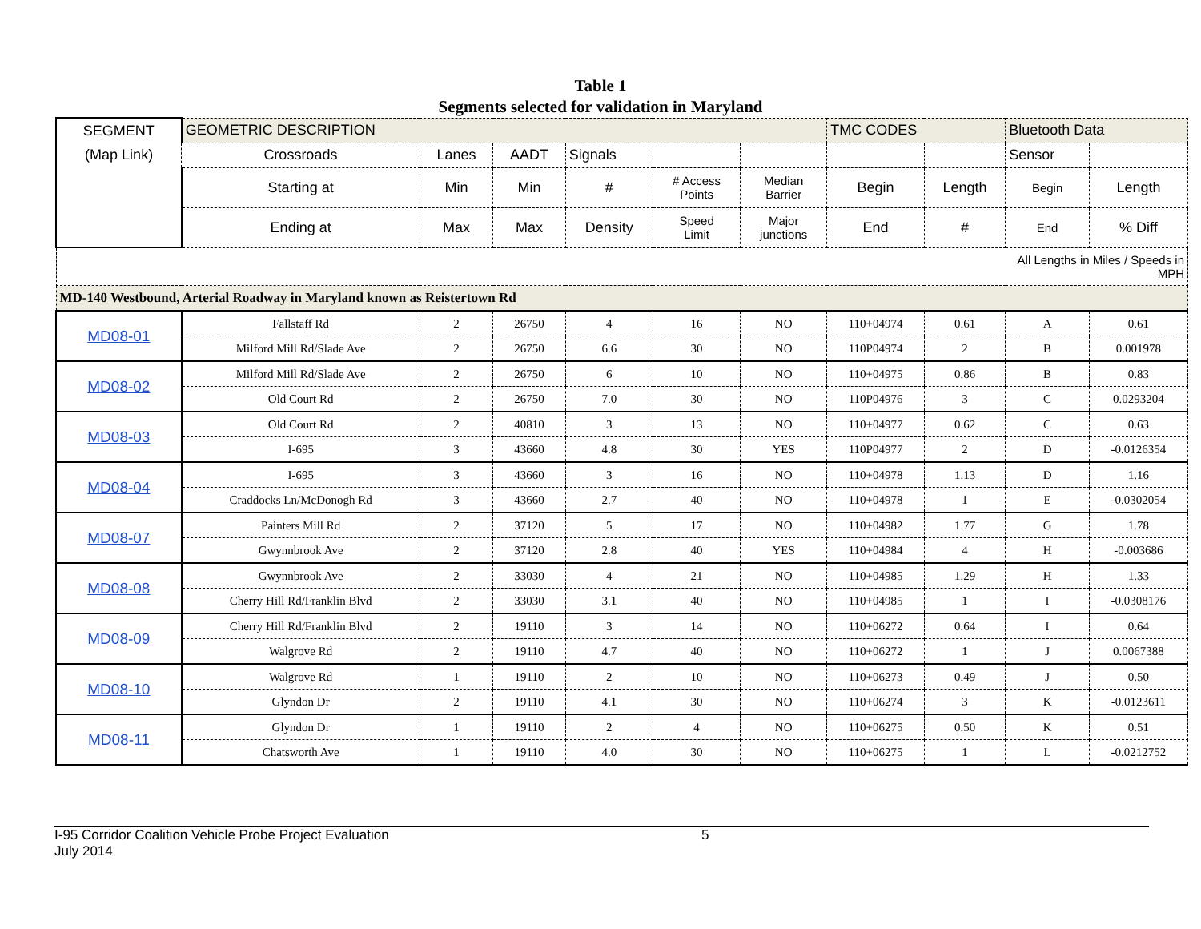Table 1
Segments selected for validation in Maryland
| SEGMENT | GEOMETRIC DESCRIPTION | | | | | | TMC CODES | | Bluetooth Data | |
| --- | --- | --- | --- | --- | --- | --- | --- | --- | --- | --- |
| (Map Link) | Crossroads | Lanes | AADT | Signals | | | | | Sensor | |
| | Starting at | Min | Min | # | # Access Points | Median Barrier | Begin | Length | Begin | Length |
| | Ending at | Max | Max | Density | Speed Limit | Major junctions | End | # | End | % Diff |
| All Lengths in Miles / Speeds in MPH | | | | | | | | | | |
| MD-140 Westbound, Arterial Roadway in Maryland known as Reistertown Rd | | | | | | | | | | |
| MD08-01 | Fallstaff Rd | 2 | 26750 | 4 | 16 | NO | 110+04974 | 0.61 | A | 0.61 |
| | Milford Mill Rd/Slade Ave | 2 | 26750 | 6.6 | 30 | NO | 110P04974 | 2 | B | 0.001978 |
| MD08-02 | Milford Mill Rd/Slade Ave | 2 | 26750 | 6 | 10 | NO | 110+04975 | 0.86 | B | 0.83 |
| | Old Court Rd | 2 | 26750 | 7.0 | 30 | NO | 110P04976 | 3 | C | 0.0293204 |
| MD08-03 | Old Court Rd | 2 | 40810 | 3 | 13 | NO | 110+04977 | 0.62 | C | 0.63 |
| | I-695 | 3 | 43660 | 4.8 | 30 | YES | 110P04977 | 2 | D | -0.0126354 |
| MD08-04 | I-695 | 3 | 43660 | 3 | 16 | NO | 110+04978 | 1.13 | D | 1.16 |
| | Craddocks Ln/McDonogh Rd | 3 | 43660 | 2.7 | 40 | NO | 110+04978 | 1 | E | -0.0302054 |
| MD08-07 | Painters Mill Rd | 2 | 37120 | 5 | 17 | NO | 110+04982 | 1.77 | G | 1.78 |
| | Gwynnbrook Ave | 2 | 37120 | 2.8 | 40 | YES | 110+04984 | 4 | H | -0.003686 |
| MD08-08 | Gwynnbrook Ave | 2 | 33030 | 4 | 21 | NO | 110+04985 | 1.29 | H | 1.33 |
| | Cherry Hill Rd/Franklin Blvd | 2 | 33030 | 3.1 | 40 | NO | 110+04985 | 1 | I | -0.0308176 |
| MD08-09 | Cherry Hill Rd/Franklin Blvd | 2 | 19110 | 3 | 14 | NO | 110+06272 | 0.64 | I | 0.64 |
| | Walgrove Rd | 2 | 19110 | 4.7 | 40 | NO | 110+06272 | 1 | J | 0.0067388 |
| MD08-10 | Walgrove Rd | 1 | 19110 | 2 | 10 | NO | 110+06273 | 0.49 | J | 0.50 |
| | Glyndon Dr | 2 | 19110 | 4.1 | 30 | NO | 110+06274 | 3 | K | -0.0123611 |
| MD08-11 | Glyndon Dr | 1 | 19110 | 2 | 4 | NO | 110+06275 | 0.50 | K | 0.51 |
| | Chatsworth Ave | 1 | 19110 | 4.0 | 30 | NO | 110+06275 | 1 | L | -0.0212752 |
I-95 Corridor Coalition Vehicle Probe Project Evaluation
July 2014
5